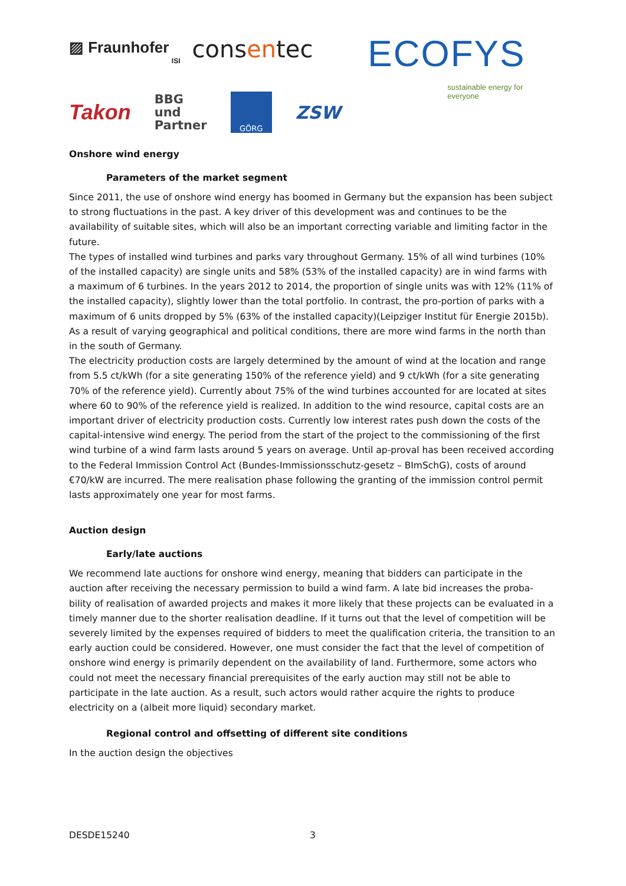▨ Fraunhofer
ISI
consentec
ECOFYS
sustainable energy for everyone
Takon
BBG
und
Partner
GÖRG
ZSW
Onshore wind energy
Parameters of the market segment
Since 2011, the use of onshore wind energy has boomed in Germany but the expansion has been subject to strong fluctuations in the past. A key driver of this development was and continues to be the availability of suitable sites, which will also be an important correcting variable and limiting factor in the future.
The types of installed wind turbines and parks vary throughout Germany. 15% of all wind turbines (10% of the installed capacity) are single units and 58% (53% of the installed capacity) are in wind farms with a maximum of 6 turbines. In the years 2012 to 2014, the proportion of single units was with 12% (11% of the installed capacity), slightly lower than the total portfolio. In contrast, the pro-portion of parks with a maximum of 6 units dropped by 5% (63% of the installed capacity)(Leipziger Institut für Energie 2015b). As a result of varying geographical and political conditions, there are more wind farms in the north than in the south of Germany.
The electricity production costs are largely determined by the amount of wind at the location and range from 5.5 ct/kWh (for a site generating 150% of the reference yield) and 9 ct/kWh (for a site generating 70% of the reference yield). Currently about 75% of the wind turbines accounted for are located at sites where 60 to 90% of the reference yield is realized. In addition to the wind resource, capital costs are an important driver of electricity production costs. Currently low interest rates push down the costs of the capital-intensive wind energy. The period from the start of the project to the commissioning of the first wind turbine of a wind farm lasts around 5 years on average. Until ap-proval has been received according to the Federal Immission Control Act (Bundes-Immissionsschutz-gesetz – BImSchG), costs of around €70/kW are incurred. The mere realisation phase following the granting of the immission control permit lasts approximately one year for most farms.
Auction design
Early/late auctions
We recommend late auctions for onshore wind energy, meaning that bidders can participate in the auction after receiving the necessary permission to build a wind farm. A late bid increases the proba-bility of realisation of awarded projects and makes it more likely that these projects can be evaluated in a timely manner due to the shorter realisation deadline. If it turns out that the level of competition will be severely limited by the expenses required of bidders to meet the qualification criteria, the transition to an early auction could be considered. However, one must consider the fact that the level of competition of onshore wind energy is primarily dependent on the availability of land. Furthermore, some actors who could not meet the necessary financial prerequisites of the early auction may still not be able to participate in the late auction. As a result, such actors would rather acquire the rights to produce electricity on a (albeit more liquid) secondary market.
Regional control and offsetting of different site conditions
In the auction design the objectives
DESDE15240 3